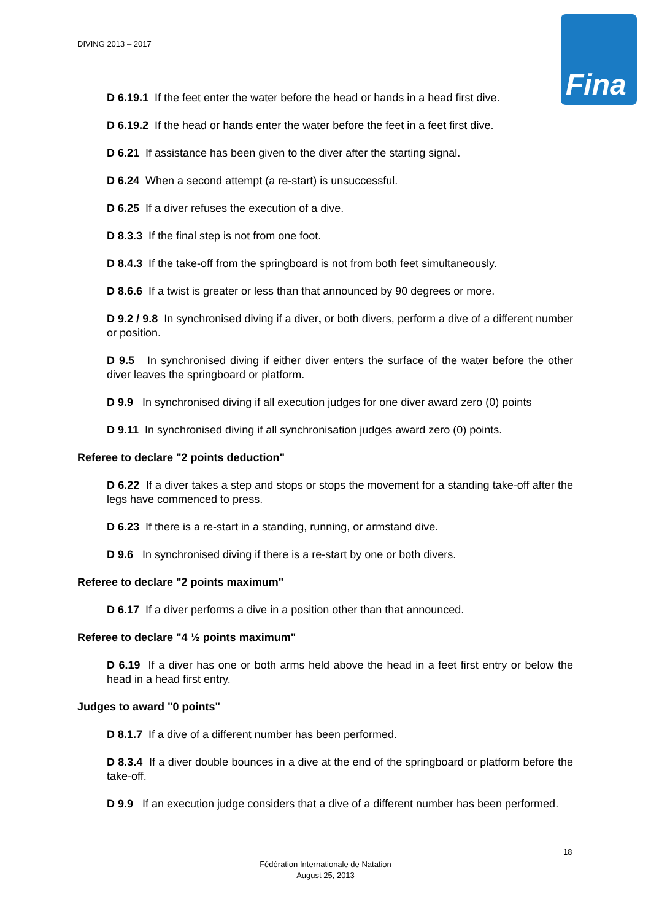DIVING 2013 – 2017
Fina
D 6.19.1 If the feet enter the water before the head or hands in a head first dive.
D 6.19.2 If the head or hands enter the water before the feet in a feet first dive.
D 6.21 If assistance has been given to the diver after the starting signal.
D 6.24 When a second attempt (a re-start) is unsuccessful.
D 6.25 If a diver refuses the execution of a dive.
D 8.3.3 If the final step is not from one foot.
D 8.4.3 If the take-off from the springboard is not from both feet simultaneously.
D 8.6.6 If a twist is greater or less than that announced by 90 degrees or more.
D 9.2 / 9.8 In synchronised diving if a diver, or both divers, perform a dive of a different number or position.
D 9.5 In synchronised diving if either diver enters the surface of the water before the other diver leaves the springboard or platform.
D 9.9 In synchronised diving if all execution judges for one diver award zero (0) points
D 9.11 In synchronised diving if all synchronisation judges award zero (0) points.
Referee to declare "2 points deduction"
D 6.22 If a diver takes a step and stops or stops the movement for a standing take-off after the legs have commenced to press.
D 6.23 If there is a re-start in a standing, running, or armstand dive.
D 9.6 In synchronised diving if there is a re-start by one or both divers.
Referee to declare "2 points maximum"
D 6.17 If a diver performs a dive in a position other than that announced.
Referee to declare "4 ½ points maximum"
D 6.19 If a diver has one or both arms held above the head in a feet first entry or below the head in a head first entry.
Judges to award "0 points"
D 8.1.7 If a dive of a different number has been performed.
D 8.3.4 If a diver double bounces in a dive at the end of the springboard or platform before the take-off.
D 9.9 If an execution judge considers that a dive of a different number has been performed.
18
Fédération Internationale de Natation
August 25, 2013